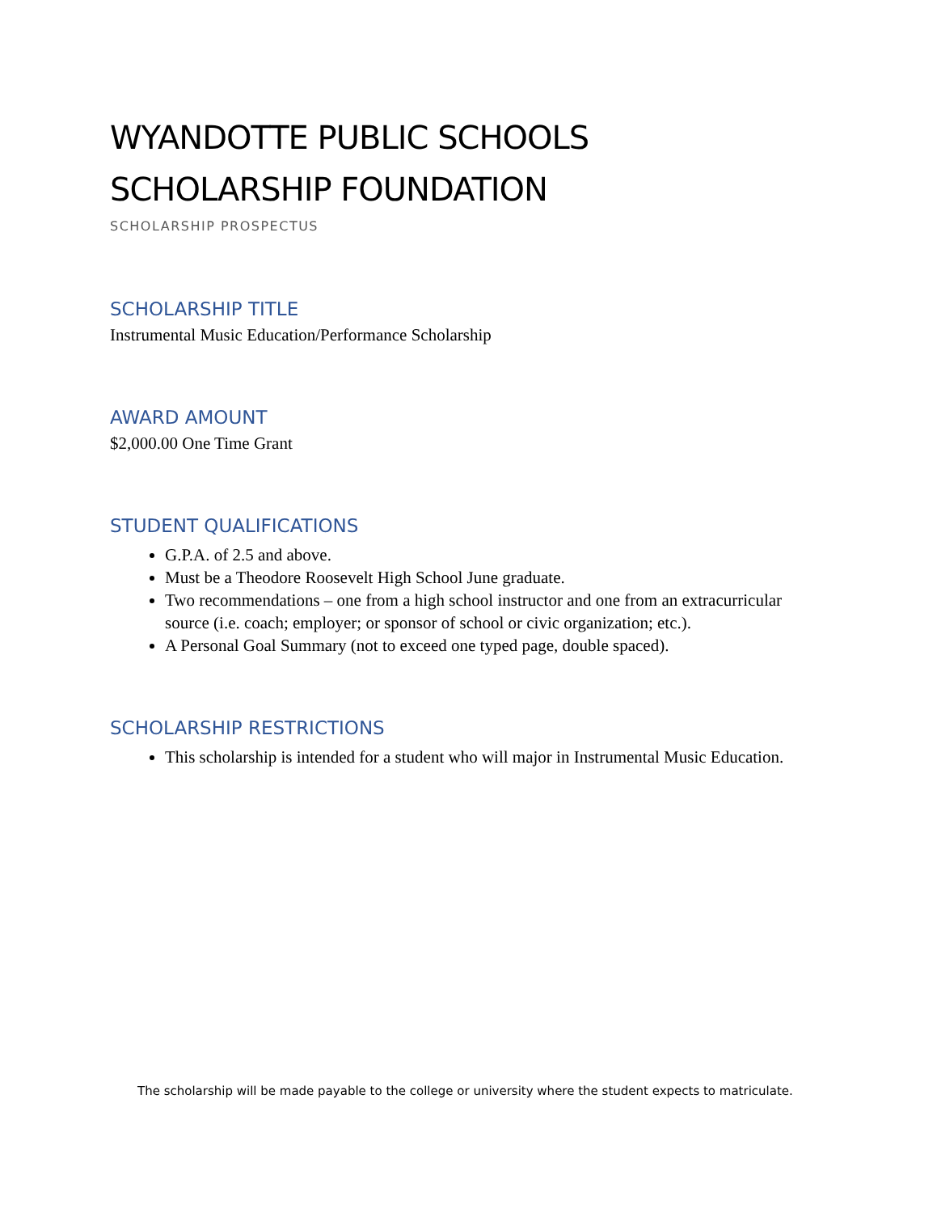WYANDOTTE PUBLIC SCHOOLS
SCHOLARSHIP FOUNDATION
SCHOLARSHIP PROSPECTUS
SCHOLARSHIP TITLE
Instrumental Music Education/Performance Scholarship
AWARD AMOUNT
$2,000.00 One Time Grant
STUDENT QUALIFICATIONS
G.P.A. of 2.5 and above.
Must be a Theodore Roosevelt High School June graduate.
Two recommendations – one from a high school instructor and one from an extracurricular source (i.e. coach; employer; or sponsor of school or civic organization; etc.).
A Personal Goal Summary (not to exceed one typed page, double spaced).
SCHOLARSHIP RESTRICTIONS
This scholarship is intended for a student who will major in Instrumental Music Education.
The scholarship will be made payable to the college or university where the student expects to matriculate.